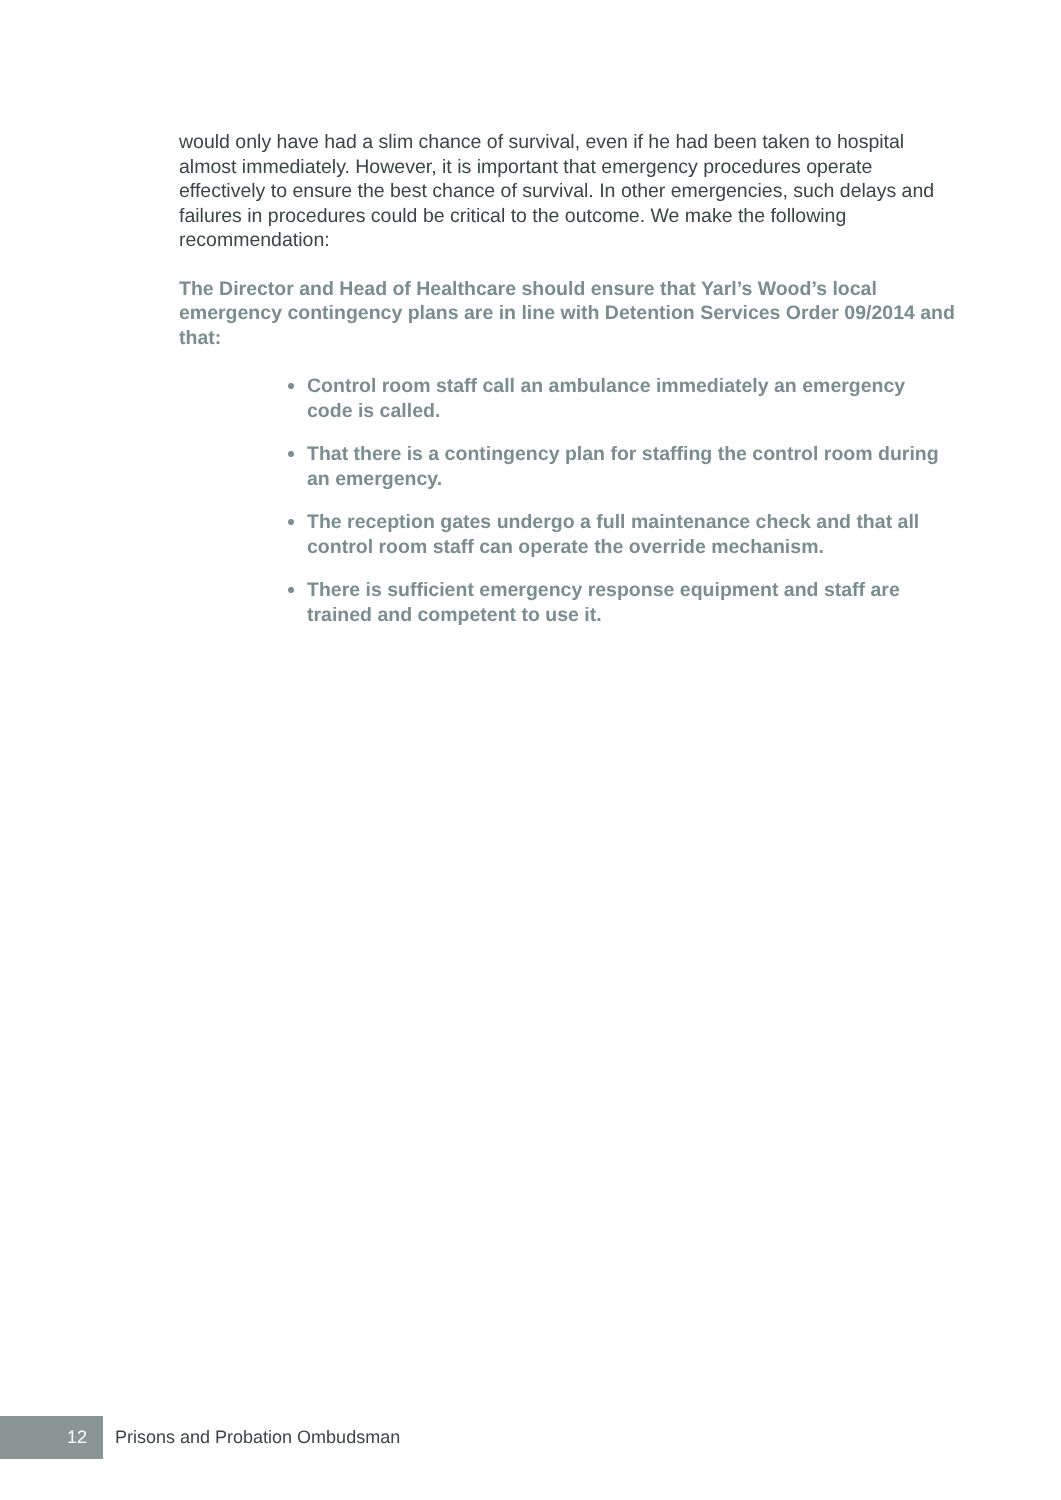would only have had a slim chance of survival, even if he had been taken to hospital almost immediately. However, it is important that emergency procedures operate effectively to ensure the best chance of survival. In other emergencies, such delays and failures in procedures could be critical to the outcome. We make the following recommendation:
The Director and Head of Healthcare should ensure that Yarl’s Wood’s local emergency contingency plans are in line with Detention Services Order 09/2014 and that:
Control room staff call an ambulance immediately an emergency code is called.
That there is a contingency plan for staffing the control room during an emergency.
The reception gates undergo a full maintenance check and that all control room staff can operate the override mechanism.
There is sufficient emergency response equipment and staff are trained and competent to use it.
12
Prisons and Probation Ombudsman